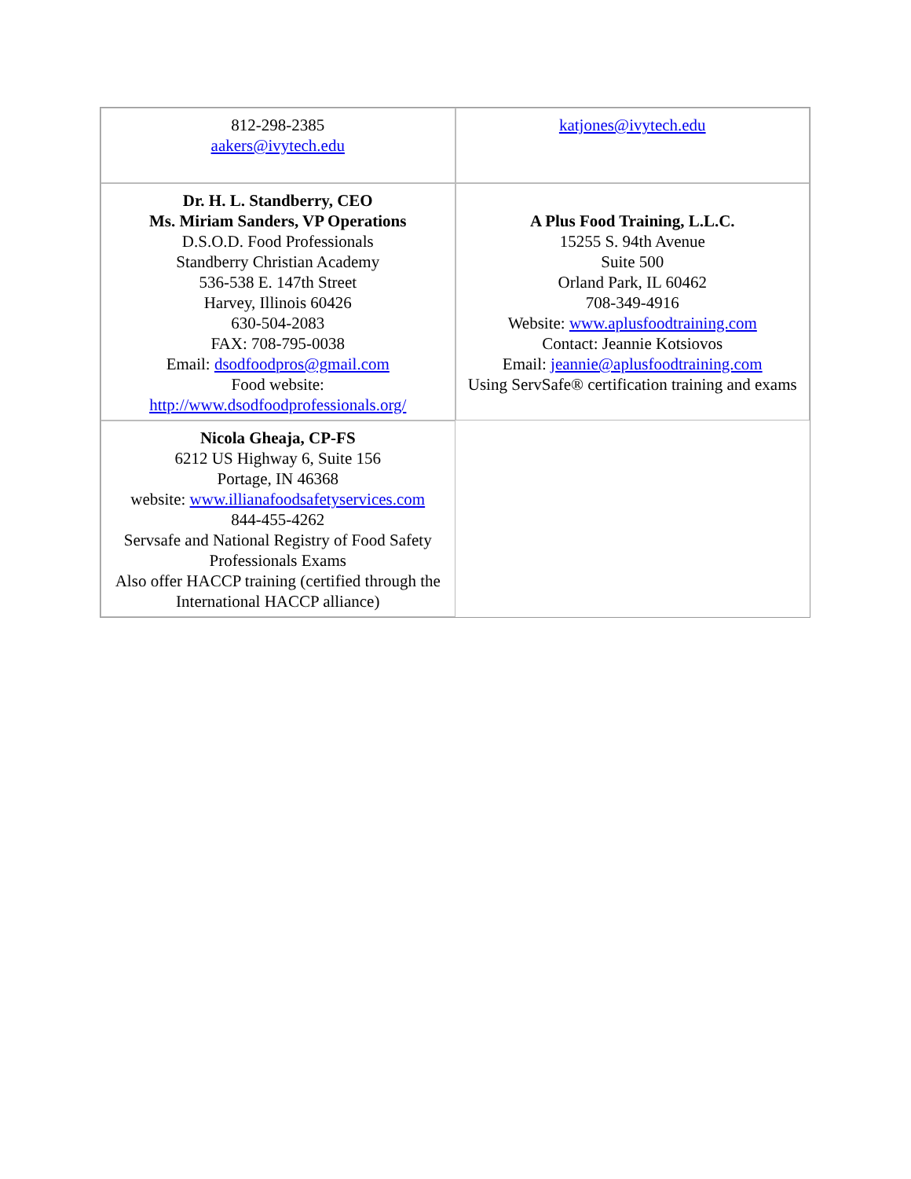| 812-298-2385 aakers@ivytech.edu | katjones@ivytech.edu |
| Dr. H. L. Standberry, CEO Ms. Miriam Sanders, VP Operations D.S.O.D. Food Professionals Standberry Christian Academy 536-538 E. 147th Street Harvey, Illinois 60426 630-504-2083 FAX: 708-795-0038 Email: dsodfoodpros@gmail.com Food website: http://www.dsodfoodprofessionals.org/ | A Plus Food Training, L.L.C. 15255 S. 94th Avenue Suite 500 Orland Park, IL 60462 708-349-4916 Website: www.aplusfoodtraining.com Contact: Jeannie Kotsiovos Email: jeannie@aplusfoodtraining.com Using ServSafe® certification training and exams |
| Nicola Gheaja, CP-FS 6212 US Highway 6, Suite 156 Portage, IN 46368 website: www.illianafoodsafetyservices.com 844-455-4262 Servsafe and National Registry of Food Safety Professionals Exams Also offer HACCP training (certified through the International HACCP alliance) | |